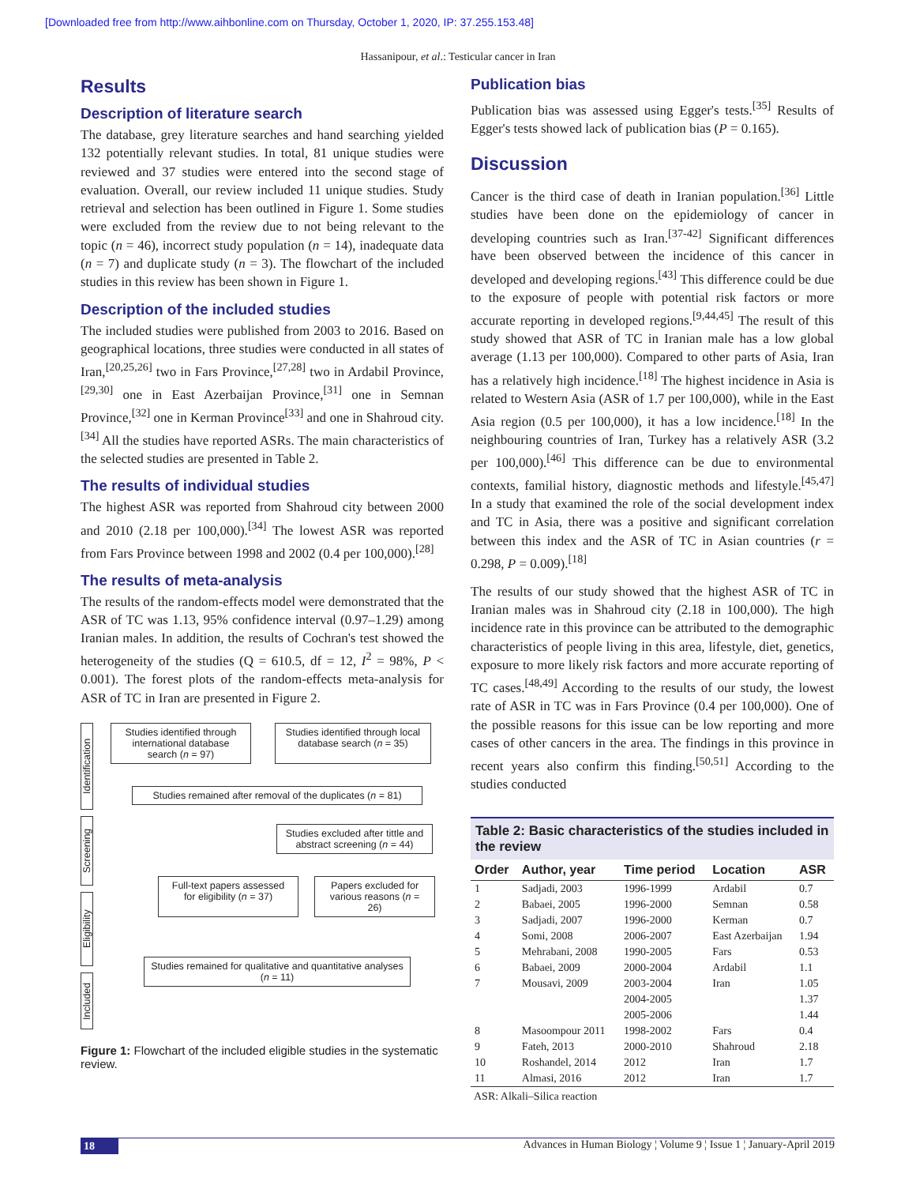[Downloaded free from http://www.aihbonline.com on Thursday, October 1, 2020, IP: 37.255.153.48]
Hassanipour, et al.: Testicular cancer in Iran
Results
Description of literature search
The database, grey literature searches and hand searching yielded 132 potentially relevant studies. In total, 81 unique studies were reviewed and 37 studies were entered into the second stage of evaluation. Overall, our review included 11 unique studies. Study retrieval and selection has been outlined in Figure 1. Some studies were excluded from the review due to not being relevant to the topic (n = 46), incorrect study population (n = 14), inadequate data (n = 7) and duplicate study (n = 3). The flowchart of the included studies in this review has been shown in Figure 1.
Description of the included studies
The included studies were published from 2003 to 2016. Based on geographical locations, three studies were conducted in all states of Iran,<sup>[20,25,26]</sup> two in Fars Province,<sup>[27,28]</sup> two in Ardabil Province,<sup>[29,30]</sup> one in East Azerbaijan Province,<sup>[31]</sup> one in Semnan Province,<sup>[32]</sup> one in Kerman Province<sup>[33]</sup> and one in Shahroud city.<sup>[34]</sup> All the studies have reported ASRs. The main characteristics of the selected studies are presented in Table 2.
The results of individual studies
The highest ASR was reported from Shahroud city between 2000 and 2010 (2.18 per 100,000).<sup>[34]</sup> The lowest ASR was reported from Fars Province between 1998 and 2002 (0.4 per 100,000).<sup>[28]</sup>
The results of meta-analysis
The results of the random-effects model were demonstrated that the ASR of TC was 1.13, 95% confidence interval (0.97–1.29) among Iranian males. In addition, the results of Cochran's test showed the heterogeneity of the studies (Q = 610.5, df = 12, I<sup>2</sup> = 98%, P < 0.001). The forest plots of the random-effects meta-analysis for ASR of TC in Iran are presented in Figure 2.
Identification
Screening
Eligibility
Included
Studies identified through international database search (n = 97)
Studies identified through local database search (n = 35)
Studies remained after removal of the duplicates (n = 81)
Studies excluded after tittle and abstract screening (n = 44)
Full-text papers assessed for eligibility (n = 37)
Papers excluded for various reasons (n = 26)
Studies remained for qualitative and quantitative analyses (n = 11)
Figure 1: Flowchart of the included eligible studies in the systematic review.
Publication bias
Publication bias was assessed using Egger's tests.<sup>[35]</sup> Results of Egger's tests showed lack of publication bias (P = 0.165).
Discussion
Cancer is the third case of death in Iranian population.<sup>[36]</sup> Little studies have been done on the epidemiology of cancer in developing countries such as Iran.<sup>[37-42]</sup> Significant differences have been observed between the incidence of this cancer in developed and developing regions.<sup>[43]</sup> This difference could be due to the exposure of people with potential risk factors or more accurate reporting in developed regions.<sup>[9,44,45]</sup> The result of this study showed that ASR of TC in Iranian male has a low global average (1.13 per 100,000). Compared to other parts of Asia, Iran has a relatively high incidence.<sup>[18]</sup> The highest incidence in Asia is related to Western Asia (ASR of 1.7 per 100,000), while in the East Asia region (0.5 per 100,000), it has a low incidence.<sup>[18]</sup> In the neighbouring countries of Iran, Turkey has a relatively ASR (3.2 per 100,000).<sup>[46]</sup> This difference can be due to environmental contexts, familial history, diagnostic methods and lifestyle.<sup>[45,47]</sup> In a study that examined the role of the social development index and TC in Asia, there was a positive and significant correlation between this index and the ASR of TC in Asian countries (r = 0.298, P = 0.009).<sup>[18]</sup>
The results of our study showed that the highest ASR of TC in Iranian males was in Shahroud city (2.18 in 100,000). The high incidence rate in this province can be attributed to the demographic characteristics of people living in this area, lifestyle, diet, genetics, exposure to more likely risk factors and more accurate reporting of TC cases.<sup>[48,49]</sup> According to the results of our study, the lowest rate of ASR in TC was in Fars Province (0.4 per 100,000). One of the possible reasons for this issue can be low reporting and more cases of other cancers in the area. The findings in this province in recent years also confirm this finding.<sup>[50,51]</sup> According to the studies conducted
Table 2: Basic characteristics of the studies included in the review
| Order | Author, year | Time period | Location | ASR |
| --- | --- | --- | --- | --- |
| 1 | Sadjadi, 2003 | 1996-1999 | Ardabil | 0.7 |
| 2 | Babaei, 2005 | 1996-2000 | Semnan | 0.58 |
| 3 | Sadjadi, 2007 | 1996-2000 | Kerman | 0.7 |
| 4 | Somi, 2008 | 2006-2007 | East Azerbaijan | 1.94 |
| 5 | Mehrabani, 2008 | 1990-2005 | Fars | 0.53 |
| 6 | Babaei, 2009 | 2000-2004 | Ardabil | 1.1 |
| 7 | Mousavi, 2009 | 2003-2004 | Iran | 1.05 |
| | | 2004-2005 | | 1.37 |
| | | 2005-2006 | | 1.44 |
| 8 | Masoompour 2011 | 1998-2002 | Fars | 0.4 |
| 9 | Fateh, 2013 | 2000-2010 | Shahroud | 2.18 |
| 10 | Roshandel, 2014 | 2012 | Iran | 1.7 |
| 11 | Almasi, 2016 | 2012 | Iran | 1.7 |
ASR: Alkali–Silica reaction
18 Advances in Human Biology ¦ Volume 9 ¦ Issue 1 ¦ January-April 2019